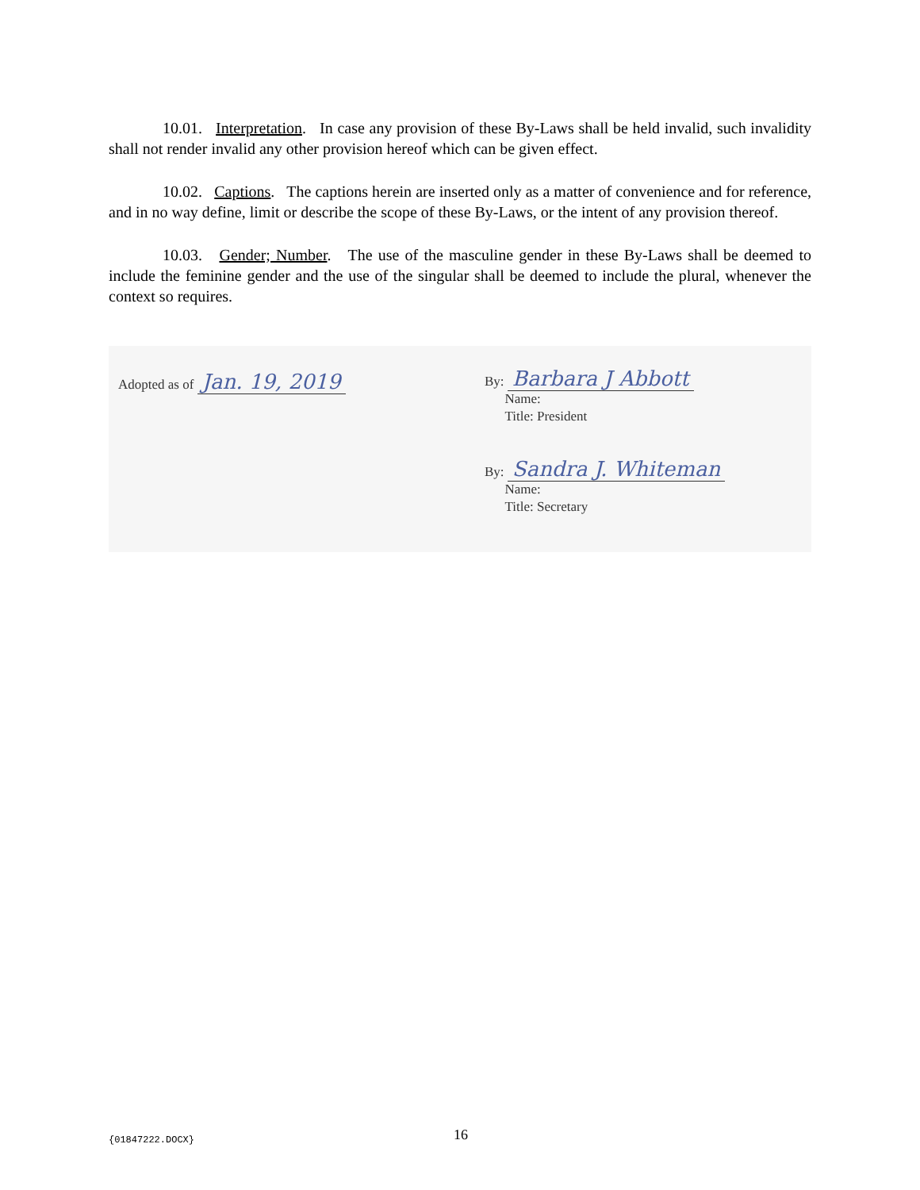10.01. Interpretation. In case any provision of these By-Laws shall be held invalid, such invalidity shall not render invalid any other provision hereof which can be given effect.
10.02. Captions. The captions herein are inserted only as a matter of convenience and for reference, and in no way define, limit or describe the scope of these By-Laws, or the intent of any provision thereof.
10.03. Gender; Number. The use of the masculine gender in these By-Laws shall be deemed to include the feminine gender and the use of the singular shall be deemed to include the plural, whenever the context so requires.
Adopted as of Jan. 19, 2019
By: Barbara J Abbott
Name:
Title: President
By: Sandra J. Whiteman
Name:
Title: Secretary
{01847222.DOCX} 16